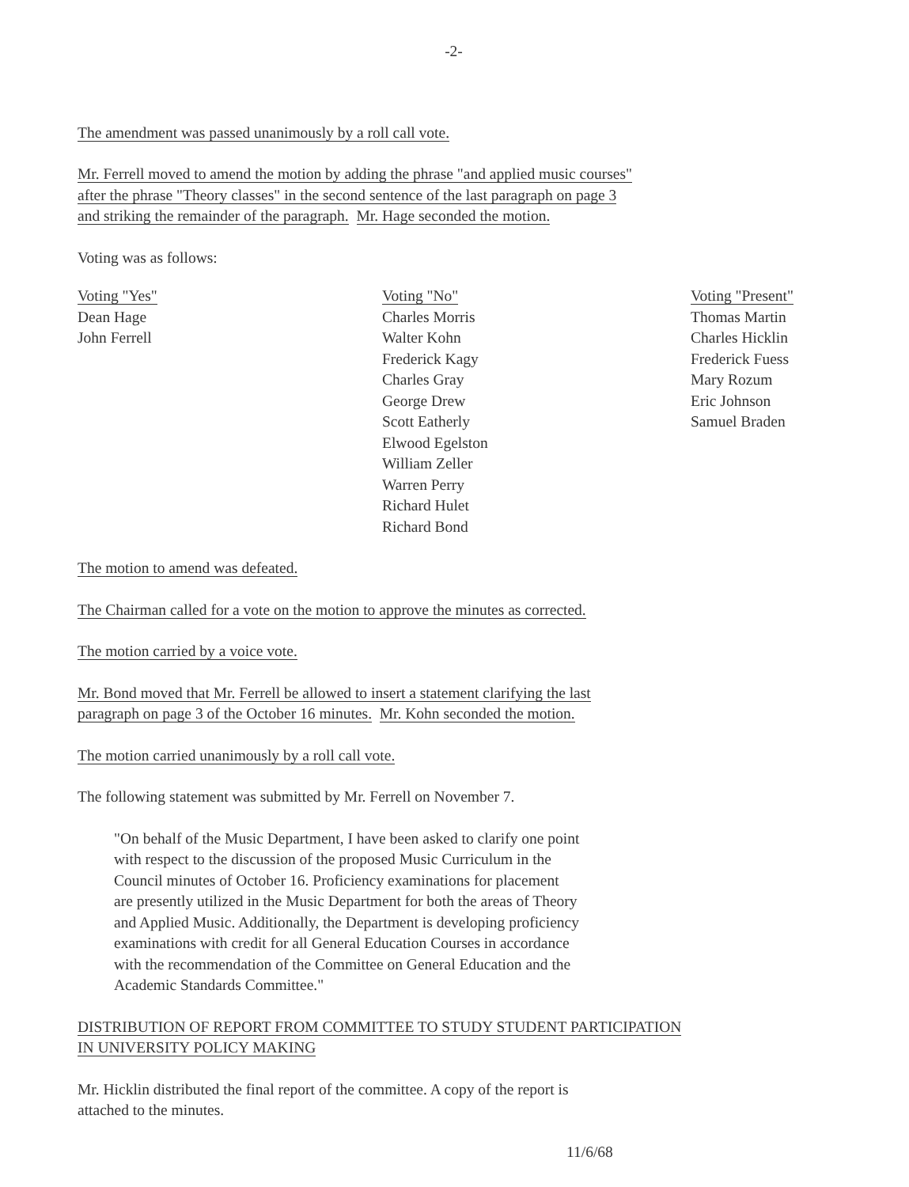-2-
The amendment was passed unanimously by a roll call vote.
Mr. Ferrell moved to amend the motion by adding the phrase "and applied music courses"
after the phrase "Theory classes" in the second sentence of the last paragraph on page 3
and striking the remainder of the paragraph. Mr. Hage seconded the motion.
Voting was as follows:
| Voting "Yes" Dean Hage John Ferrell | Voting "No" Charles Morris Walter Kohn Frederick Kagy Charles Gray George Drew Scott Eatherly Elwood Egelston William Zeller Warren Perry Richard Hulet Richard Bond | Voting "Present" Thomas Martin Charles Hicklin Frederick Fuess Mary Rozum Eric Johnson Samuel Braden |
The motion to amend was defeated.
The Chairman called for a vote on the motion to approve the minutes as corrected.
The motion carried by a voice vote.
Mr. Bond moved that Mr. Ferrell be allowed to insert a statement clarifying the last
paragraph on page 3 of the October 16 minutes. Mr. Kohn seconded the motion.
The motion carried unanimously by a roll call vote.
The following statement was submitted by Mr. Ferrell on November 7.
"On behalf of the Music Department, I have been asked to clarify one point
with respect to the discussion of the proposed Music Curriculum in the
Council minutes of October 16. Proficiency examinations for placement
are presently utilized in the Music Department for both the areas of Theory
and Applied Music. Additionally, the Department is developing proficiency
examinations with credit for all General Education Courses in accordance
with the recommendation of the Committee on General Education and the
Academic Standards Committee."
DISTRIBUTION OF REPORT FROM COMMITTEE TO STUDY STUDENT PARTICIPATION
IN UNIVERSITY POLICY MAKING
Mr. Hicklin distributed the final report of the committee. A copy of the report is
attached to the minutes.
11/6/68